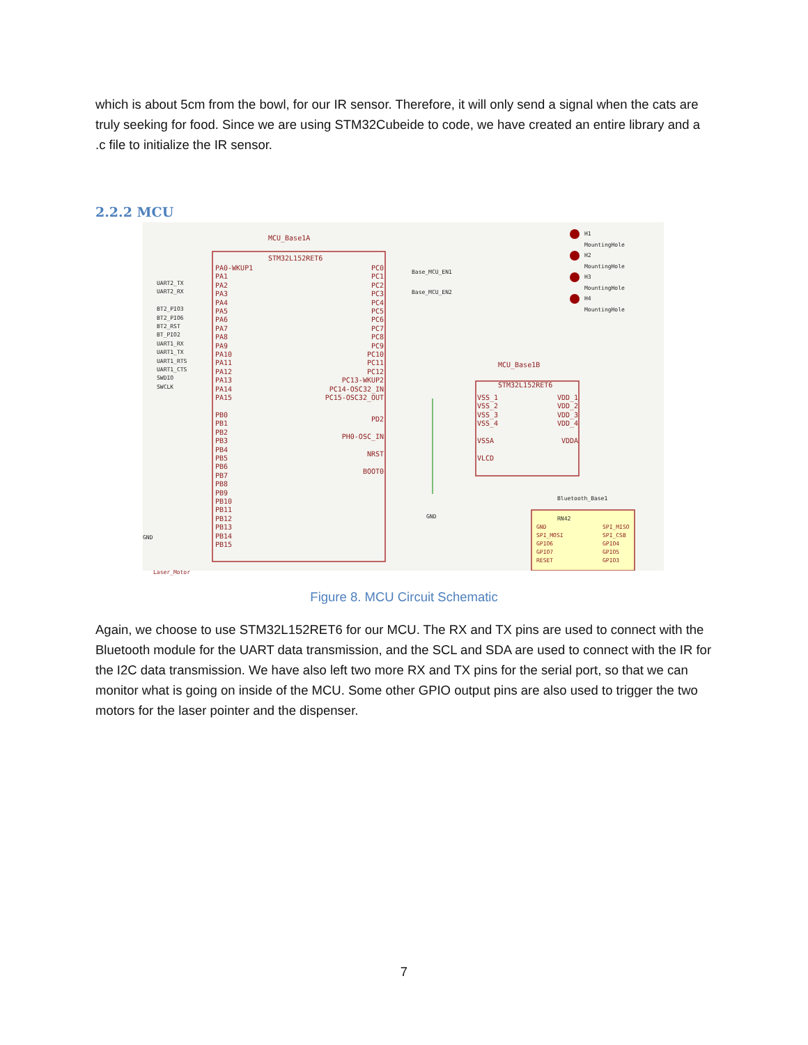which is about 5cm from the bowl, for our IR sensor. Therefore, it will only send a signal when the cats are truly seeking for food. Since we are using STM32Cubeide to code, we have created an entire library and a .c file to initialize the IR sensor.
2.2.2 MCU
MCU_Base1A
STM32L152RET6
PA0-WKUP1
PA1
PA2
PA3
PA4
PA5
PA6
PA7
PA8
PA9
PA10
PA11
PA12
PA13
PA14
PA15
UART2_TX
UART2_RX
BT2_PIO3
BT2_PIO6
BT2_RST
BT_PIO2
UART1_RX
UART1_TX
UART1_RTS
UART1_CTS
SWDIO
SWCLK
PB0
PB1
PB2
PB3
PB4
PB5
PB6
PB7
PB8
PB9
PB10
PB11
PB12
PB13
PB14
PB15
PC0
PC1
PC2
PC3
PC4
PC5
PC6
PC7
PC8
PC9
PC10
PC11
PC12
PC13-WKUP2
PC14-OSC32_IN
PC15-OSC32_OUT
Base_MCU_EN1
Base_MCU_EN2
PD2
PH0-OSC_IN
NRST
BOOT0
MCU_Base1B
STM32L152RET6
VSS_1
VSS_2
VSS_3
VSS_4
VSSA
VLCD
VDD_1
VDD_2
VDD_3
VDD_4
VDDA
H1
MountingHole
H2
MountingHole
H3
MountingHole
H4
MountingHole
Bluetooth_Base1
RN42
GND
SPI_MOSI
GPIO6
GPIO7
RESET
SPI_MISO
SPI_CSB
GPIO4
GPIO5
GPIO3
GND
GND
Laser_Motor
Figure 8. MCU Circuit Schematic
Again, we choose to use STM32L152RET6 for our MCU. The RX and TX pins are used to connect with the Bluetooth module for the UART data transmission, and the SCL and SDA are used to connect with the IR for the I2C data transmission. We have also left two more RX and TX pins for the serial port, so that we can monitor what is going on inside of the MCU. Some other GPIO output pins are also used to trigger the two motors for the laser pointer and the dispenser.
7